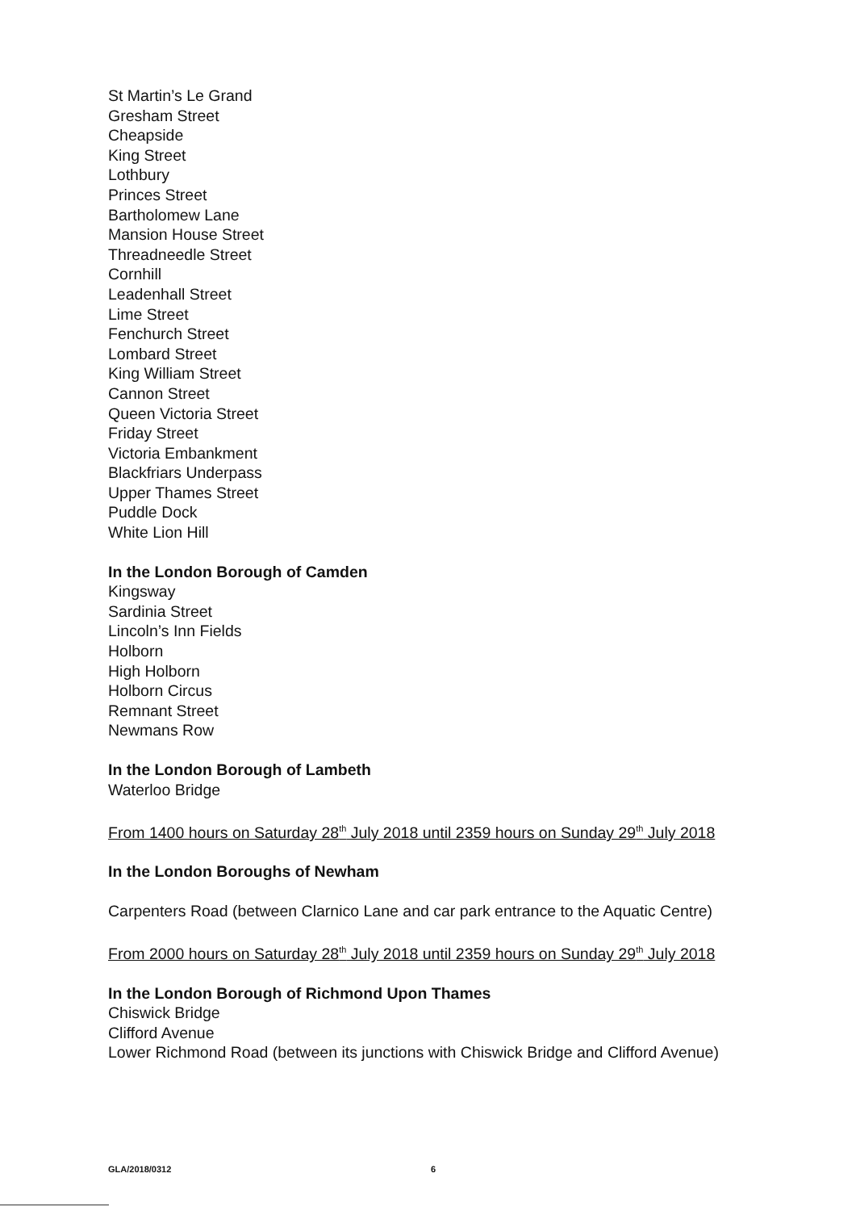St Martin’s Le Grand
Gresham Street
Cheapside
King Street
Lothbury
Princes Street
Bartholomew Lane
Mansion House Street
Threadneedle Street
Cornhill
Leadenhall Street
Lime Street
Fenchurch Street
Lombard Street
King William Street
Cannon Street
Queen Victoria Street
Friday Street
Victoria Embankment
Blackfriars Underpass
Upper Thames Street
Puddle Dock
White Lion Hill
In the London Borough of Camden
Kingsway
Sardinia Street
Lincoln’s Inn Fields
Holborn
High Holborn
Holborn Circus
Remnant Street
Newmans Row
In the London Borough of Lambeth
Waterloo Bridge
From 1400 hours on Saturday 28<sup>th</sup> July 2018 until 2359 hours on Sunday 29<sup>th</sup> July 2018
In the London Boroughs of Newham
Carpenters Road (between Clarnico Lane and car park entrance to the Aquatic Centre)
From 2000 hours on Saturday 28<sup>th</sup> July 2018 until 2359 hours on Sunday 29<sup>th</sup> July 2018
In the London Borough of Richmond Upon Thames
Chiswick Bridge
Clifford Avenue
Lower Richmond Road (between its junctions with Chiswick Bridge and Clifford Avenue)
GLA/2018/0312 6